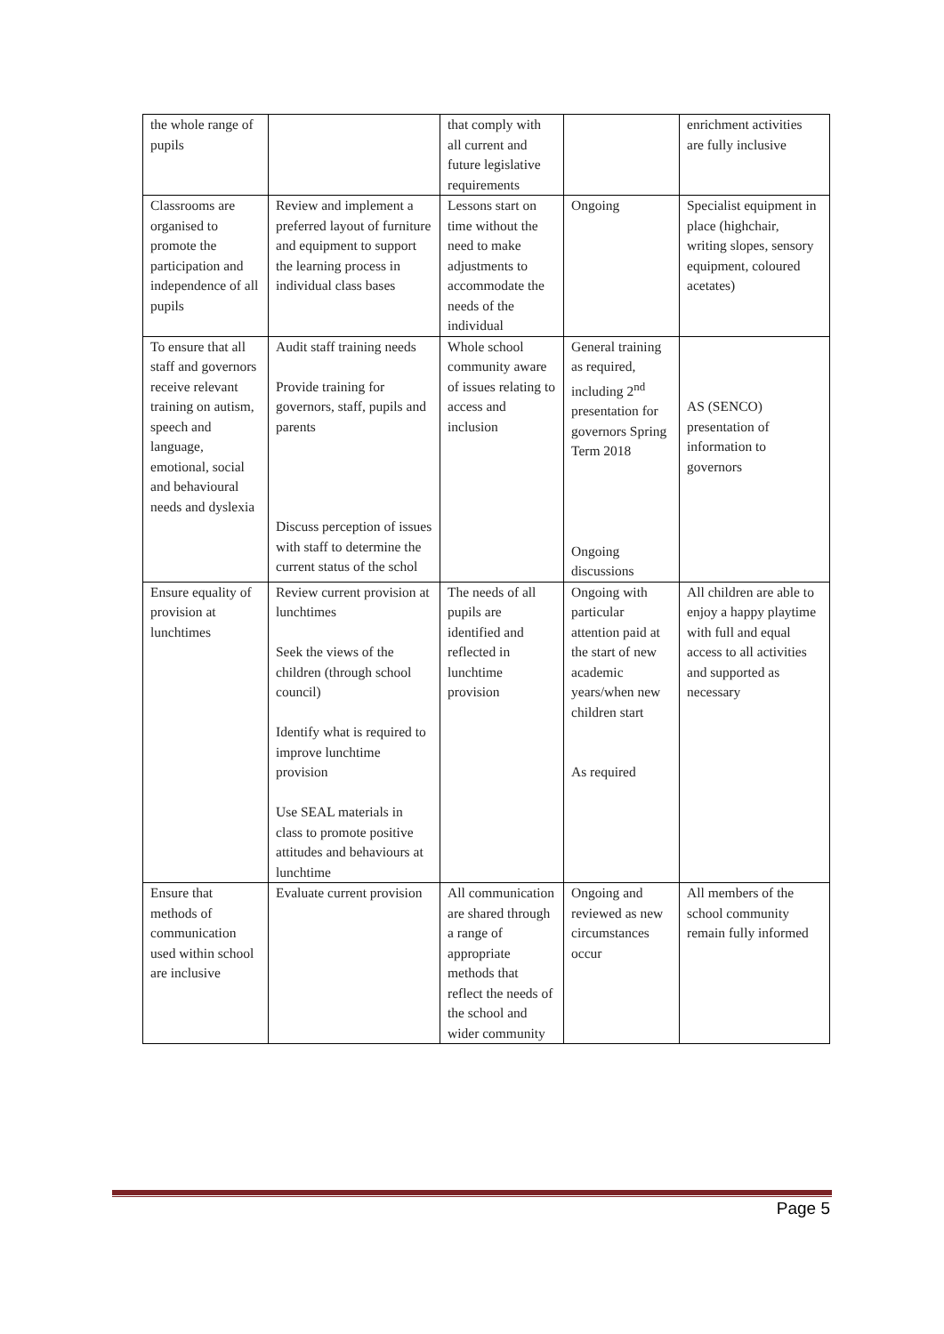| the whole range of pupils | | that comply with all current and future legislative requirements | | enrichment activities are fully inclusive |
| Classrooms are organised to promote the participation and independence of all pupils | Review and implement a preferred layout of furniture and equipment to support the learning process in individual class bases | Lessons start on time without the need to make adjustments to accommodate the needs of the individual | Ongoing | Specialist equipment in place (highchair, writing slopes, sensory equipment, coloured acetates) |
| To ensure that all staff and governors receive relevant training on autism, speech and language, emotional, social and behavioural needs and dyslexia | Audit staff training needs Provide training for governors, staff, pupils and parents Discuss perception of issues with staff to determine the current status of the schol | Whole school community aware of issues relating to access and inclusion | General training as required, including 2<sup>nd</sup> presentation for governors Spring Term 2018 Ongoing discussions | AS (SENCO) presentation of information to governors |
| Ensure equality of provision at lunchtimes | Review current provision at lunchtimes Seek the views of the children (through school council) Identify what is required to improve lunchtime provision Use SEAL materials in class to promote positive attitudes and behaviours at lunchtime | The needs of all pupils are identified and reflected in lunchtime provision | Ongoing with particular attention paid at the start of new academic years/when new children start As required | All children are able to enjoy a happy playtime with full and equal access to all activities and supported as necessary |
| Ensure that methods of communication used within school are inclusive | Evaluate current provision | All communication are shared through a range of appropriate methods that reflect the needs of the school and wider community | Ongoing and reviewed as new circumstances occur | All members of the school community remain fully informed |
Page 5